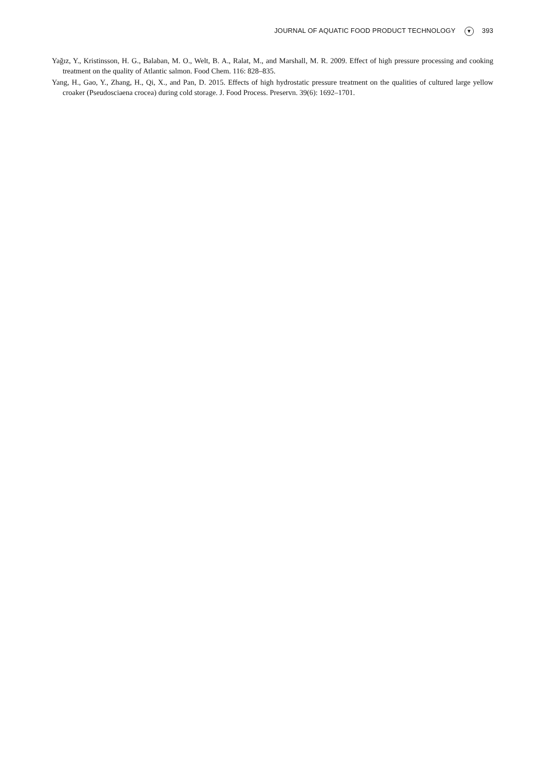JOURNAL OF AQUATIC FOOD PRODUCT TECHNOLOGY ▼ 393
Yağız, Y., Kristinsson, H. G., Balaban, M. O., Welt, B. A., Ralat, M., and Marshall, M. R. 2009. Effect of high pressure processing and cooking treatment on the quality of Atlantic salmon. Food Chem. 116: 828–835.
Yang, H., Gao, Y., Zhang, H., Qi, X., and Pan, D. 2015. Effects of high hydrostatic pressure treatment on the qualities of cultured large yellow croaker (Pseudosciaena crocea) during cold storage. J. Food Process. Preservn. 39(6): 1692–1701.